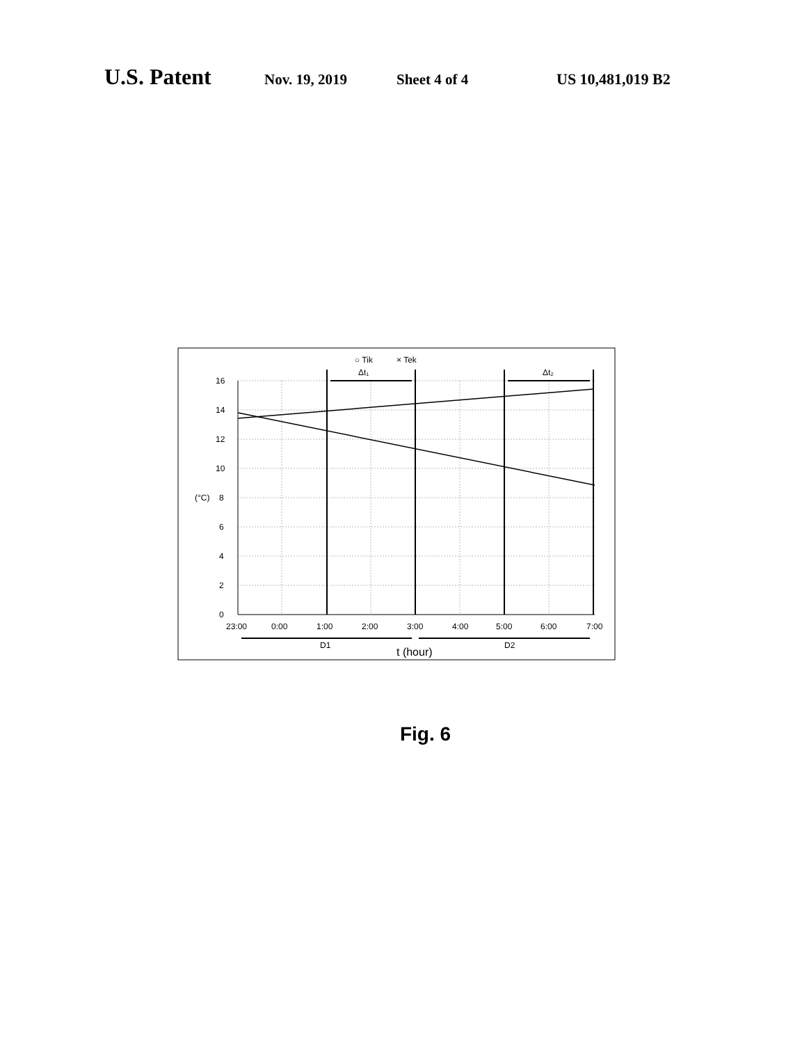U.S. Patent Nov. 19, 2019 Sheet 4 of 4 US 10,481,019 B2
○ Tik
× Tek
Δt₁
Δt₂
16
14
12
10
(°C)
8
6
4
2
0
23:00
0:00
1:00
2:00
3:00
4:00
5:00
6:00
7:00
D1
D2
t (hour)
Fig. 6